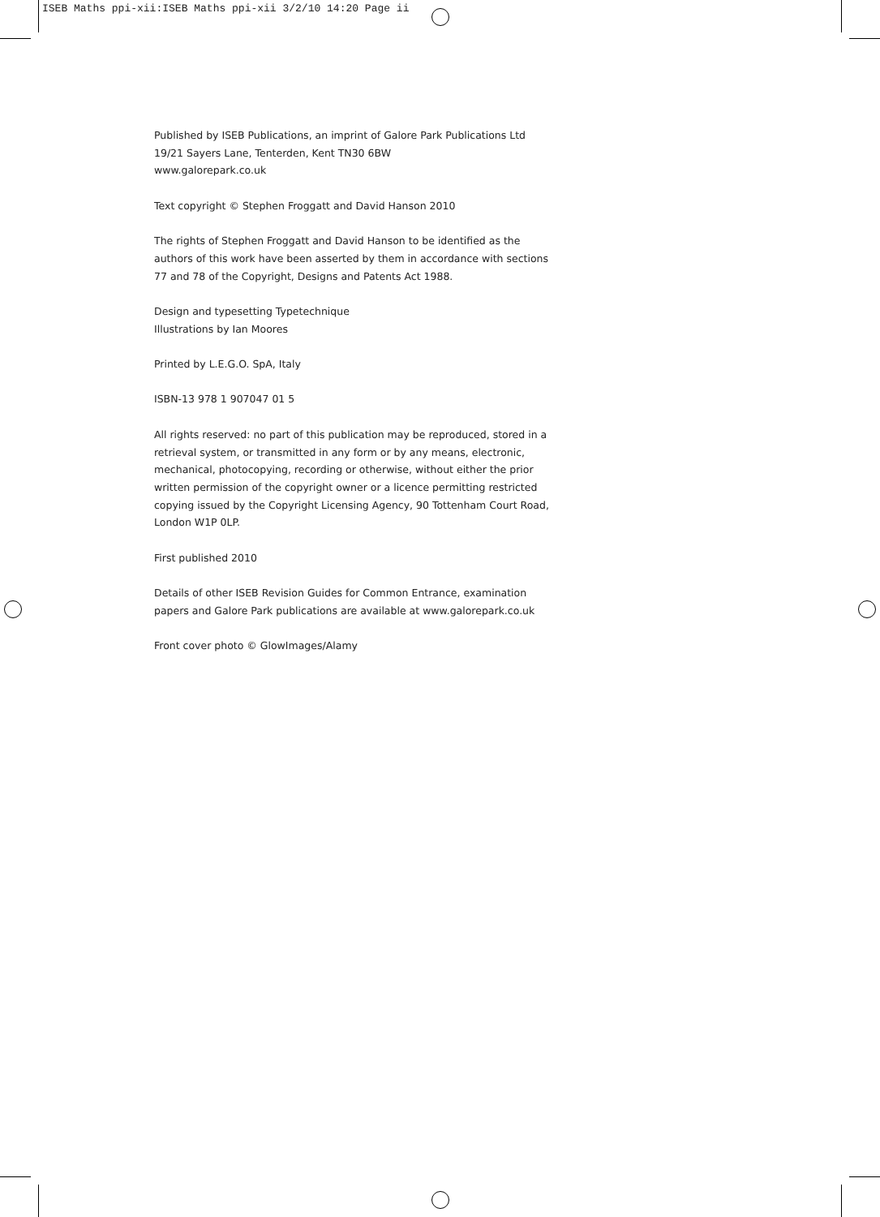ISEB Maths ppi-xii:ISEB Maths ppi-xii 3/2/10 14:20 Page ii
Published by ISEB Publications, an imprint of Galore Park Publications Ltd
19/21 Sayers Lane, Tenterden, Kent TN30 6BW
www.galorepark.co.uk
Text copyright © Stephen Froggatt and David Hanson 2010
The rights of Stephen Froggatt and David Hanson to be identified as the authors of this work have been asserted by them in accordance with sections 77 and 78 of the Copyright, Designs and Patents Act 1988.
Design and typesetting Typetechnique
Illustrations by Ian Moores
Printed by L.E.G.O. SpA, Italy
ISBN-13 978 1 907047 01 5
All rights reserved: no part of this publication may be reproduced, stored in a retrieval system, or transmitted in any form or by any means, electronic, mechanical, photocopying, recording or otherwise, without either the prior written permission of the copyright owner or a licence permitting restricted copying issued by the Copyright Licensing Agency, 90 Tottenham Court Road, London W1P 0LP.
First published 2010
Details of other ISEB Revision Guides for Common Entrance, examination papers and Galore Park publications are available at www.galorepark.co.uk
Front cover photo © GlowImages/Alamy